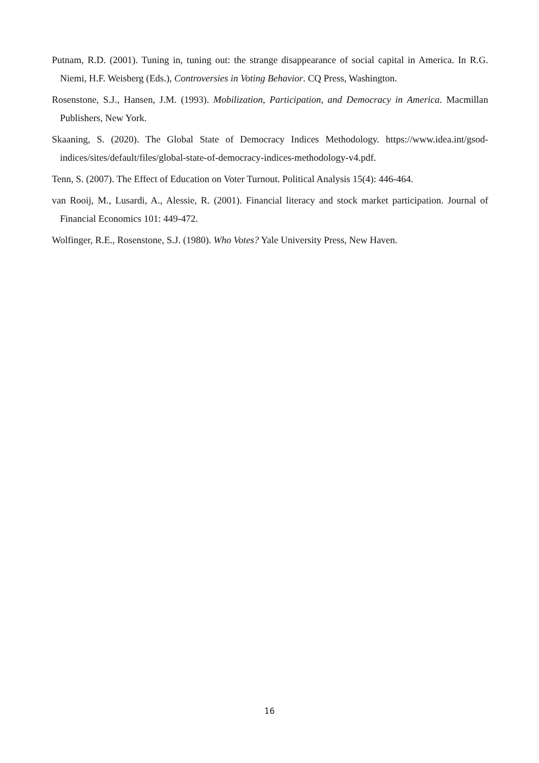Putnam, R.D. (2001). Tuning in, tuning out: the strange disappearance of social capital in America. In R.G. Niemi, H.F. Weisberg (Eds.), Controversies in Voting Behavior. CQ Press, Washington.
Rosenstone, S.J., Hansen, J.M. (1993). Mobilization, Participation, and Democracy in America. Macmillan Publishers, New York.
Skaaning, S. (2020). The Global State of Democracy Indices Methodology. https://www.idea.int/gsod-indices/sites/default/files/global-state-of-democracy-indices-methodology-v4.pdf.
Tenn, S. (2007). The Effect of Education on Voter Turnout. Political Analysis 15(4): 446-464.
van Rooij, M., Lusardi, A., Alessie, R. (2001). Financial literacy and stock market participation. Journal of Financial Economics 101: 449-472.
Wolfinger, R.E., Rosenstone, S.J. (1980). Who Votes? Yale University Press, New Haven.
16